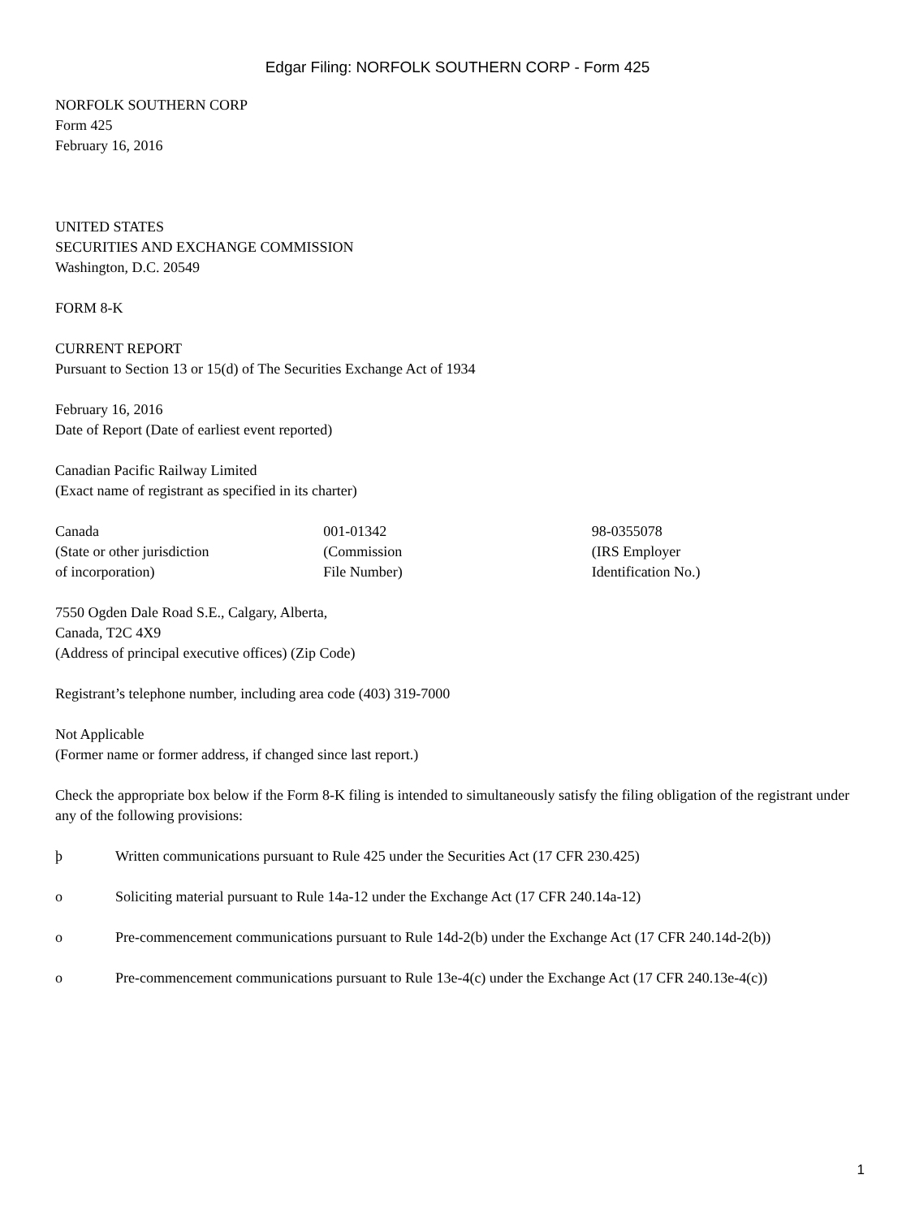Edgar Filing: NORFOLK SOUTHERN CORP - Form 425
NORFOLK SOUTHERN CORP
Form 425
February 16, 2016
UNITED STATES
SECURITIES AND EXCHANGE COMMISSION
Washington, D.C. 20549
FORM 8-K
CURRENT REPORT
Pursuant to Section 13 or 15(d) of The Securities Exchange Act of 1934
February 16, 2016
Date of Report (Date of earliest event reported)
Canadian Pacific Railway Limited
(Exact name of registrant as specified in its charter)
Canada
(State or other jurisdiction
of incorporation)
001-01342
(Commission
File Number)
98-0355078
(IRS Employer
Identification No.)
7550 Ogden Dale Road S.E., Calgary, Alberta,
Canada, T2C 4X9
(Address of principal executive offices) (Zip Code)
Registrant’s telephone number, including area code (403) 319-7000
Not Applicable
(Former name or former address, if changed since last report.)
Check the appropriate box below if the Form 8-K filing is intended to simultaneously satisfy the filing obligation of the registrant under any of the following provisions:
þ Written communications pursuant to Rule 425 under the Securities Act (17 CFR 230.425)
o Soliciting material pursuant to Rule 14a-12 under the Exchange Act (17 CFR 240.14a-12)
o Pre-commencement communications pursuant to Rule 14d-2(b) under the Exchange Act (17 CFR 240.14d-2(b))
o Pre-commencement communications pursuant to Rule 13e-4(c) under the Exchange Act (17 CFR 240.13e-4(c))
1